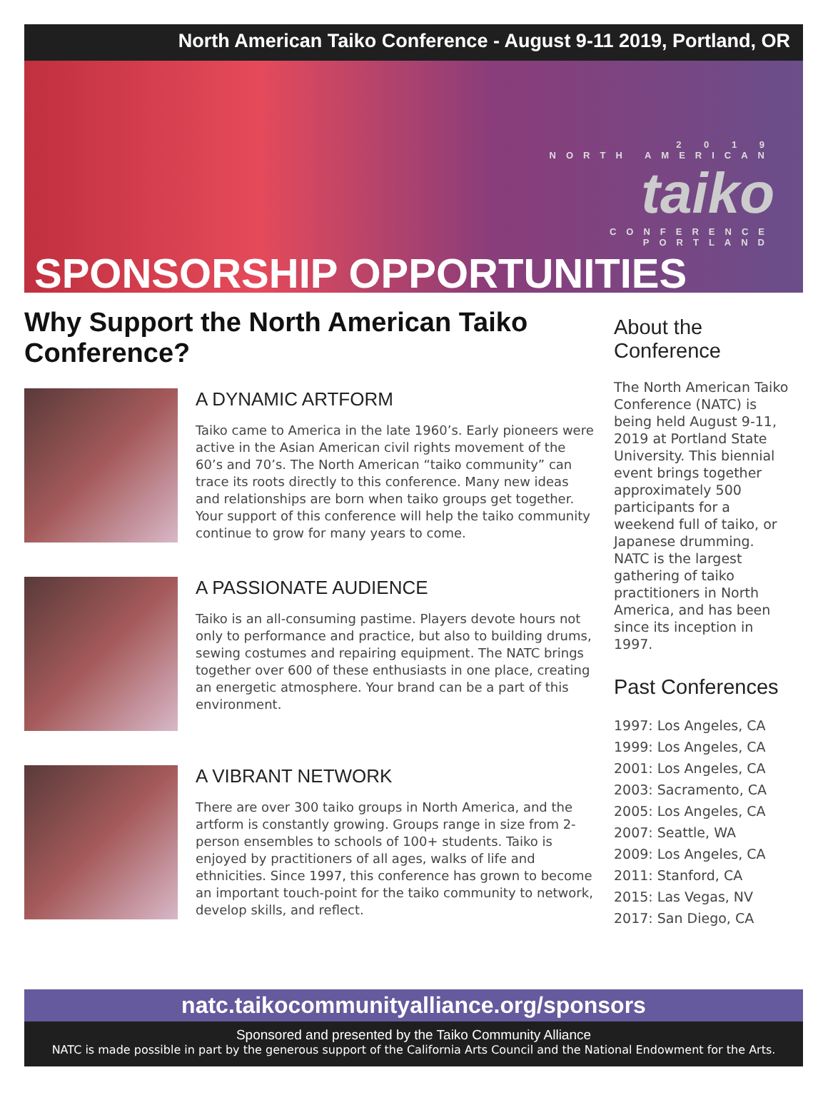North American Taiko Conference - August 9-11 2019, Portland, OR
2 0 1 9
NORTH AMERICAN
taiko
CONFERENCE
PORTLAND
SPONSORSHIP OPPORTUNITIES
Why Support the North American Taiko Conference?
A DYNAMIC ARTFORM
Taiko came to America in the late 1960’s. Early pioneers were active in the Asian American civil rights movement of the 60’s and 70’s. The North American “taiko community” can trace its roots directly to this conference. Many new ideas and relationships are born when taiko groups get together. Your support of this conference will help the taiko community continue to grow for many years to come.
A PASSIONATE AUDIENCE
Taiko is an all-consuming pastime. Players devote hours not only to performance and practice, but also to building drums, sewing costumes and repairing equipment. The NATC brings together over 600 of these enthusiasts in one place, creating an energetic atmosphere. Your brand can be a part of this environment.
A VIBRANT NETWORK
There are over 300 taiko groups in North America, and the artform is constantly growing. Groups range in size from 2-person ensembles to schools of 100+ students. Taiko is enjoyed by practitioners of all ages, walks of life and ethnicities. Since 1997, this conference has grown to become an important touch-point for the taiko community to network, develop skills, and reflect.
About the Conference
The North American Taiko Conference (NATC) is being held August 9-11, 2019 at Portland State University. This biennial event brings together approximately 500 participants for a weekend full of taiko, or Japanese drumming. NATC is the largest gathering of taiko practitioners in North America, and has been since its inception in 1997.
Past Conferences
1997: Los Angeles, CA
1999: Los Angeles, CA
2001: Los Angeles, CA
2003: Sacramento, CA
2005: Los Angeles, CA
2007: Seattle, WA
2009: Los Angeles, CA
2011: Stanford, CA
2015: Las Vegas, NV
2017: San Diego, CA
natc.taikocommunityalliance.org/sponsors
Sponsored and presented by the Taiko Community Alliance
NATC is made possible in part by the generous support of the California Arts Council and the National Endowment for the Arts.